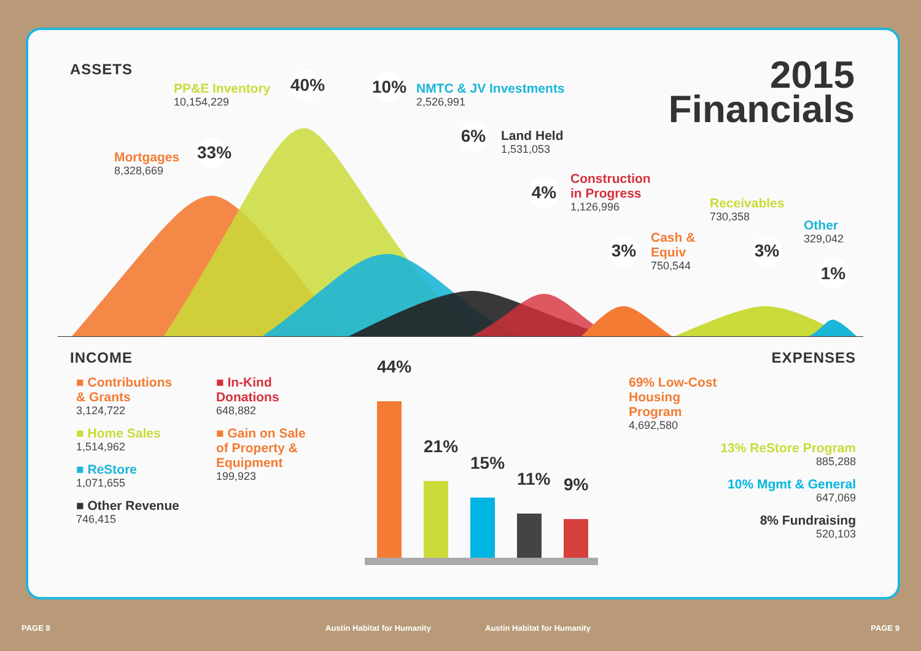ASSETS
2015
Financials
Mortgages
8,328,669
33%
PP&E Inventory
10,154,229
40%
10%
NMTC & JV Investments
2,526,991
6% Land Held
1,531,053
4%
Construction
in Progress
1,126,996
3%
Cash &
Equiv
750,544
Receivables
730,358
3%
Other
329,042
1%
INCOME
■ Contributions
& Grants
3,124,722
■ Home Sales
1,514,962
■ ReStore
1,071,655
■ Other Revenue
746,415
■ In-Kind
Donations
648,882
■ Gain on Sale
of Property &
Equipment
199,923
44%
21%
15%
11%
9%
EXPENSES
69% Low-Cost
Housing
Program
4,692,580
13% ReStore Program
885,288
10% Mgmt & General
647,069
8% Fundraising
520,103
PAGE 8 Austin Habitat for Humanity Austin Habitat for Humanity PAGE 9